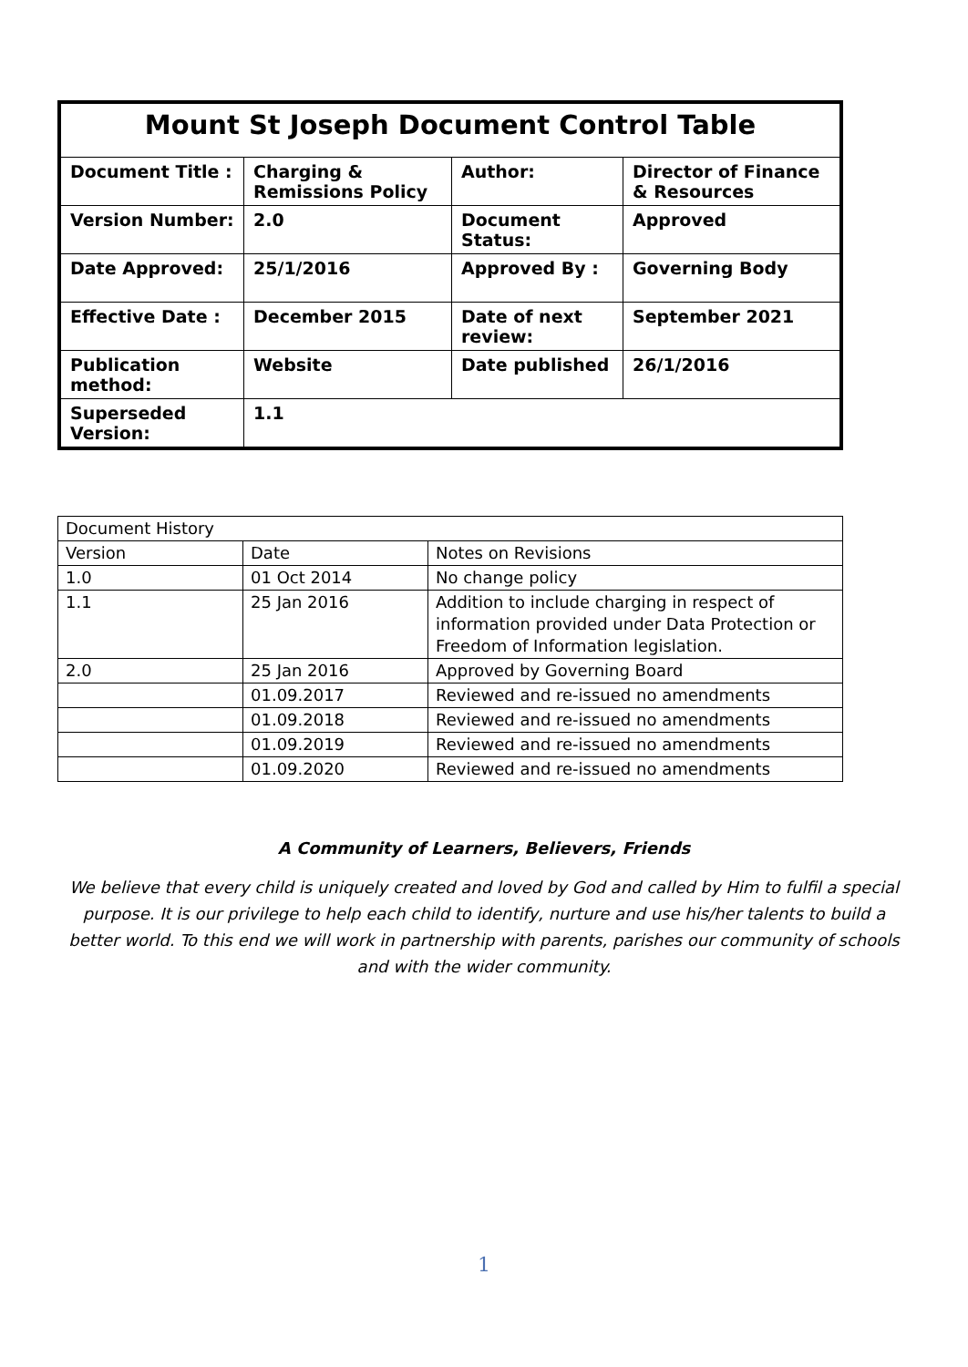| Mount St Joseph Document Control Table | | | |
| --- | --- | --- | --- |
| Document Title : | Charging & Remissions Policy | Author: | Director of Finance & Resources |
| Version Number: | 2.0 | Document Status: | Approved |
| Date Approved: | 25/1/2016 | Approved By : | Governing Body |
| Effective Date : | December 2015 | Date of next review: | September 2021 |
| Publication method: | Website | Date published | 26/1/2016 |
| Superseded Version: | 1.1 | | |
| Document History | | |
| Version | Date | Notes on Revisions |
| 1.0 | 01 Oct 2014 | No change policy |
| 1.1 | 25 Jan 2016 | Addition to include charging in respect of information provided under Data Protection or Freedom of Information legislation. |
| 2.0 | 25 Jan 2016 | Approved by Governing Board |
| | 01.09.2017 | Reviewed and re-issued no amendments |
| | 01.09.2018 | Reviewed and re-issued no amendments |
| | 01.09.2019 | Reviewed and re-issued no amendments |
| | 01.09.2020 | Reviewed and re-issued no amendments |
A Community of Learners, Believers, Friends
We believe that every child is uniquely created and loved by God and called by Him to fulfil a special purpose. It is our privilege to help each child to identify, nurture and use his/her talents to build a better world. To this end we will work in partnership with parents, parishes our community of schools and with the wider community.
1